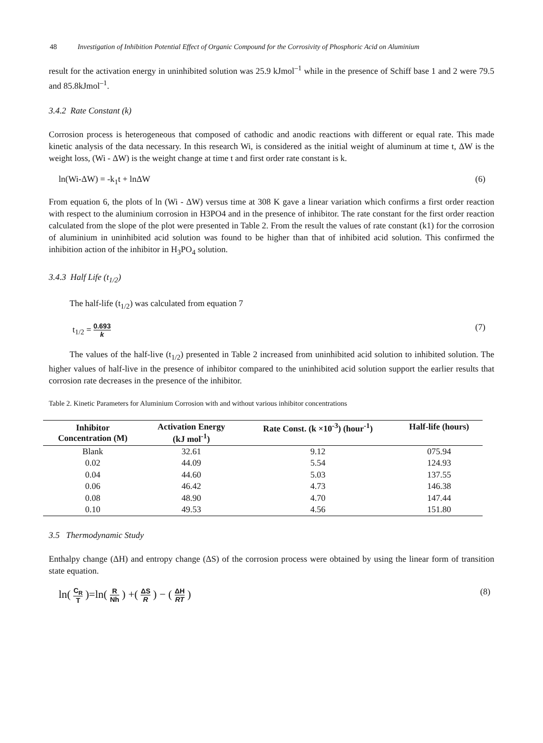48 Investigation of Inhibition Potential Effect of Organic Compound for the Corrosivity of Phosphoric Acid on Aluminium
result for the activation energy in uninhibited solution was 25.9 kJmol<sup>–1</sup> while in the presence of Schiff base 1 and 2 were 79.5 and 85.8kJmol<sup>–1</sup>.
3.4.2 Rate Constant (k)
Corrosion process is heterogeneous that composed of cathodic and anodic reactions with different or equal rate. This made kinetic analysis of the data necessary. In this research Wi, is considered as the initial weight of aluminum at time t, ΔW is the weight loss, (Wi - ΔW) is the weight change at time t and first order rate constant is k.
ln(Wi-ΔW) = -k<sub>1</sub>t + lnΔW (6)
From equation 6, the plots of ln (Wi - ΔW) versus time at 308 K gave a linear variation which confirms a first order reaction with respect to the aluminium corrosion in H3PO4 and in the presence of inhibitor. The rate constant for the first order reaction calculated from the slope of the plot were presented in Table 2. From the result the values of rate constant (k1) for the corrosion of aluminium in uninhibited acid solution was found to be higher than that of inhibited acid solution. This confirmed the inhibition action of the inhibitor in H<sub>3</sub>PO<sub>4</sub> solution.
3.4.3 Half Life (t<sub>1/2</sub>)
The half-life (t<sub>1/2</sub>) was calculated from equation 7
t<sub>1/2</sub> = 0.693 k (7)
The values of the half-live (t<sub>1/2</sub>) presented in Table 2 increased from uninhibited acid solution to inhibited solution. The higher values of half-live in the presence of inhibitor compared to the uninhibited acid solution support the earlier results that corrosion rate decreases in the presence of the inhibitor.
Table 2. Kinetic Parameters for Aluminium Corrosion with and without various inhibitor concentrations
| Inhibitor Concentration (M) | Activation Energy (kJ mol<sup>-1</sup>) | Rate Const. (k ×10<sup>-3</sup>) (hour<sup>-1</sup>) | Half-life (hours) |
| --- | --- | --- | --- |
| Blank | 32.61 | 9.12 | 075.94 |
| 0.02 | 44.09 | 5.54 | 124.93 |
| 0.04 | 44.60 | 5.03 | 137.55 |
| 0.06 | 46.42 | 4.73 | 146.38 |
| 0.08 | 48.90 | 4.70 | 147.44 |
| 0.10 | 49.53 | 4.56 | 151.80 |
3.5 Thermodynamic Study
Enthalpy change (ΔH) and entropy change (ΔS) of the corrosion process were obtained by using the linear form of transition state equation.
ln( C<sub>R</sub> T )=ln( R Nh ) +( ΔS R ) − ( ΔH RT ) (8)